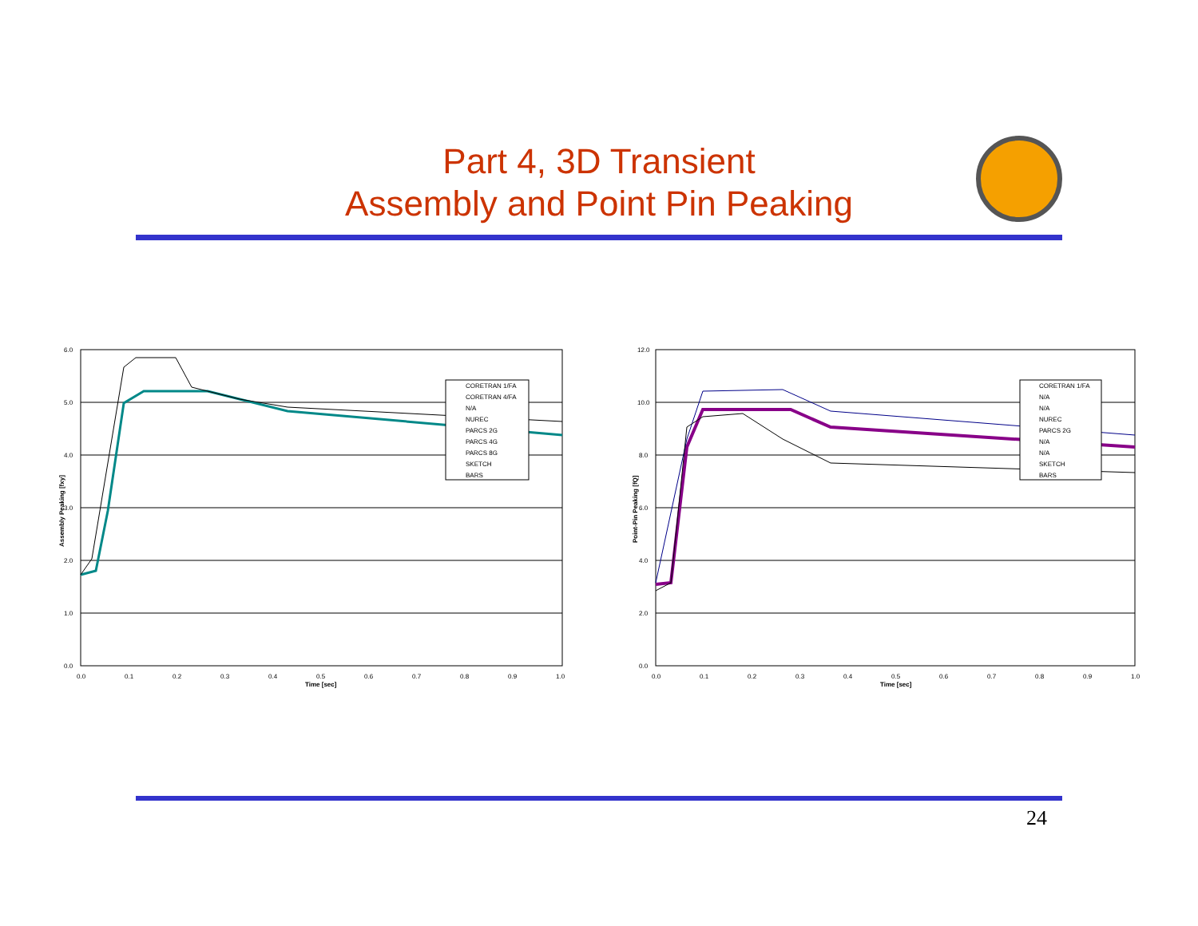Part 4, 3D Transient
Assembly and Point Pin Peaking
CORETRAN 1/FA
CORETRAN 4/FA
N/A
NUREC
PARCS 2G
PARCS 4G
PARCS 8G
SKETCH
BARS
6.0
5.0
4.0
3.0
2.0
1.0
0.0
0.0
0.1
0.2
0.3
0.4
0.5
0.6
0.7
0.8
0.9
1.0
Time [sec]
Assembly Peaking [fxy]
CORETRAN 1/FA
N/A
N/A
NUREC
PARCS 2G
N/A
N/A
SKETCH
BARS
12.0
10.0
8.0
6.0
4.0
2.0
0.0
0.0
0.1
0.2
0.3
0.4
0.5
0.6
0.7
0.8
0.9
1.0
Time [sec]
Point-Pin Peaking [fQ]
24